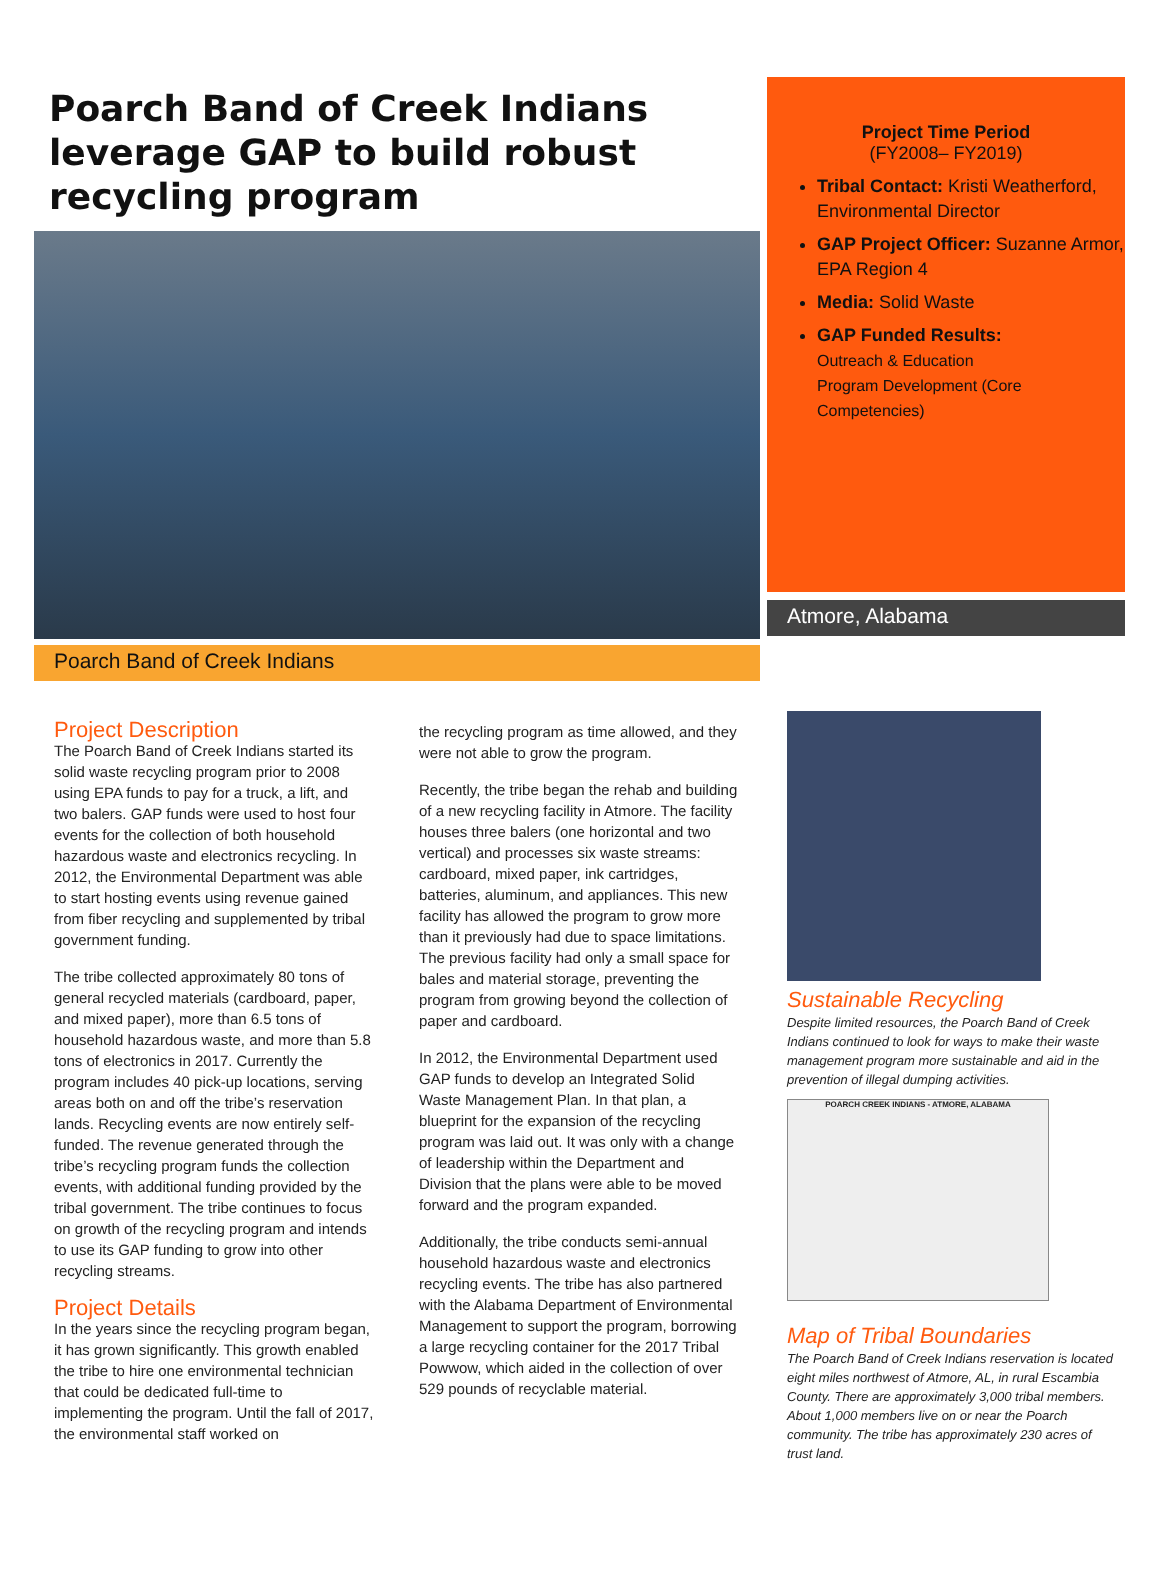Poarch Band of Creek Indians leverage GAP to build robust recycling program
Poarch Band of Creek Indians
Project Time Period
(FY2008– FY2019)
Tribal Contact: Kristi Weatherford, Environmental Director
GAP Project Officer: Suzanne Armor, EPA Region 4
Media: Solid Waste
GAP Funded Results:
Outreach & Education
Program Development (Core Competencies)
Atmore, Alabama
Project Description
The Poarch Band of Creek Indians started its solid waste recycling program prior to 2008 using EPA funds to pay for a truck, a lift, and two balers. GAP funds were used to host four events for the collection of both household hazardous waste and electronics recycling. In 2012, the Environmental Department was able to start hosting events using revenue gained from fiber recycling and supplemented by tribal government funding.
The tribe collected approximately 80 tons of general recycled materials (cardboard, paper, and mixed paper), more than 6.5 tons of household hazardous waste, and more than 5.8 tons of electronics in 2017. Currently the program includes 40 pick-up locations, serving areas both on and off the tribe’s reservation lands. Recycling events are now entirely self-funded. The revenue generated through the tribe’s recycling program funds the collection events, with additional funding provided by the tribal government. The tribe continues to focus on growth of the recycling program and intends to use its GAP funding to grow into other recycling streams.
Project Details
In the years since the recycling program began, it has grown significantly. This growth enabled the tribe to hire one environmental technician that could be dedicated full-time to implementing the program. Until the fall of 2017, the environmental staff worked on
the recycling program as time allowed, and they were not able to grow the program.
Recently, the tribe began the rehab and building of a new recycling facility in Atmore. The facility houses three balers (one horizontal and two vertical) and processes six waste streams: cardboard, mixed paper, ink cartridges, batteries, aluminum, and appliances. This new facility has allowed the program to grow more than it previously had due to space limitations. The previous facility had only a small space for bales and material storage, preventing the program from growing beyond the collection of paper and cardboard.
In 2012, the Environmental Department used GAP funds to develop an Integrated Solid Waste Management Plan. In that plan, a blueprint for the expansion of the recycling program was laid out. It was only with a change of leadership within the Department and Division that the plans were able to be moved forward and the program expanded.
Additionally, the tribe conducts semi-annual household hazardous waste and electronics recycling events. The tribe has also partnered with the Alabama Department of Environmental Management to support the program, borrowing a large recycling container for the 2017 Tribal Powwow, which aided in the collection of over 529 pounds of recyclable material.
Sustainable Recycling
Despite limited resources, the Poarch Band of Creek Indians continued to look for ways to make their waste management program more sustainable and aid in the prevention of illegal dumping activities.
POARCH CREEK INDIANS - ATMORE, ALABAMA
Map of Tribal Boundaries
The Poarch Band of Creek Indians reservation is located eight miles northwest of Atmore, AL, in rural Escambia County. There are approximately 3,000 tribal members. About 1,000 members live on or near the Poarch community. The tribe has approximately 230 acres of trust land.